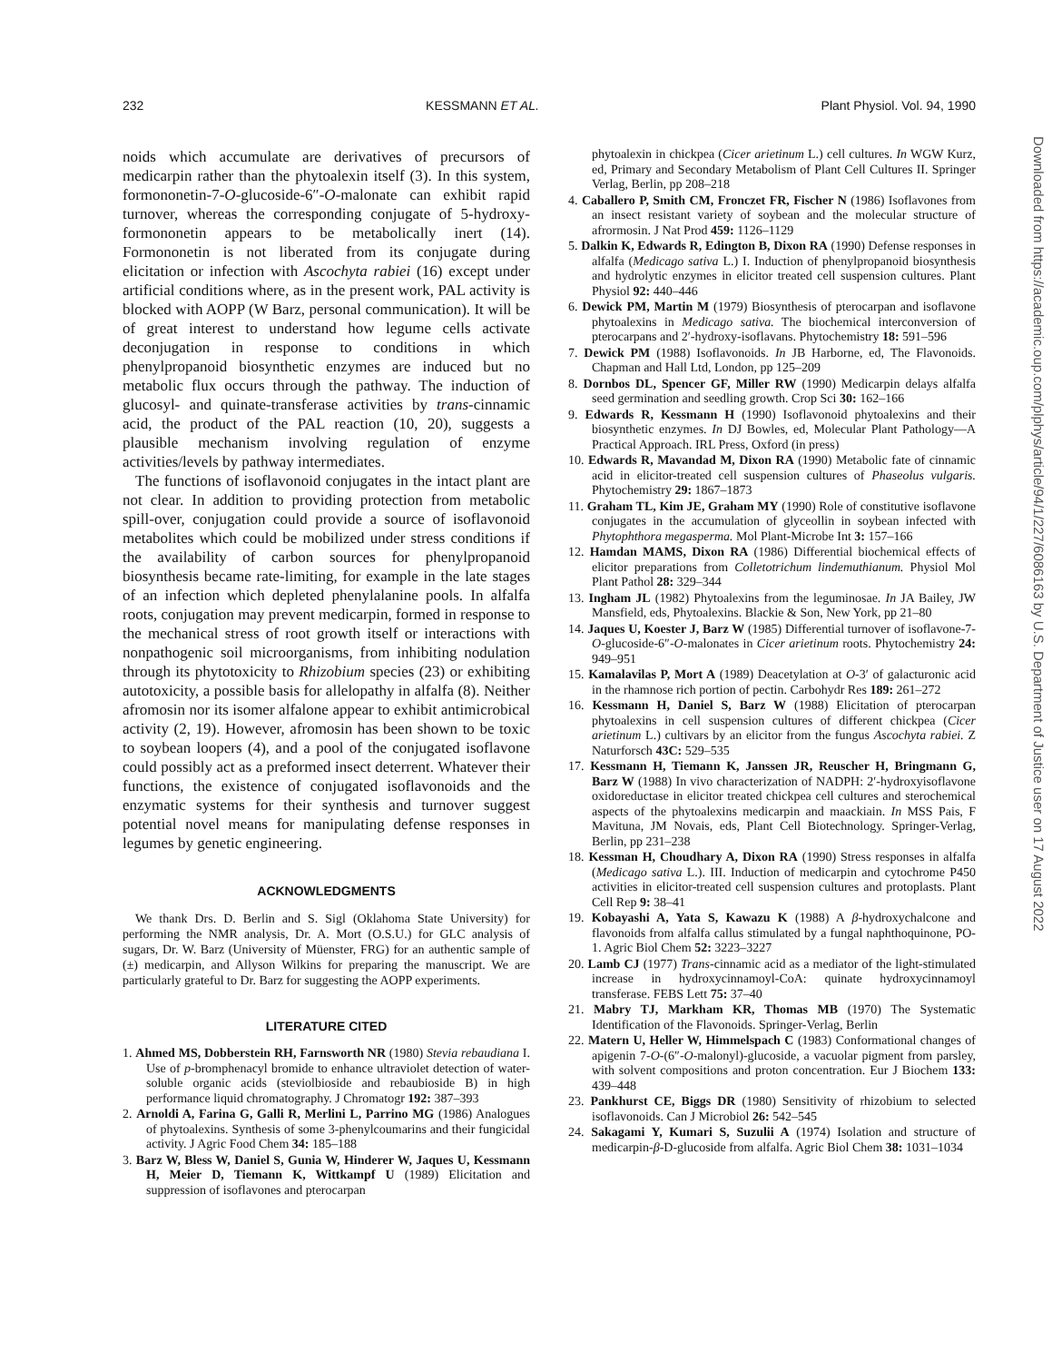232 KESSMANN ET AL. Plant Physiol. Vol. 94, 1990
noids which accumulate are derivatives of precursors of medicarpin rather than the phytoalexin itself (3). In this system, formononetin-7-O-glucoside-6″-O-malonate can exhibit rapid turnover, whereas the corresponding conjugate of 5-hydroxy-formononetin appears to be metabolically inert (14). Formononetin is not liberated from its conjugate during elicitation or infection with Ascochyta rabiei (16) except under artificial conditions where, as in the present work, PAL activity is blocked with AOPP (W Barz, personal communication). It will be of great interest to understand how legume cells activate deconjugation in response to conditions in which phenylpropanoid biosynthetic enzymes are induced but no metabolic flux occurs through the pathway. The induction of glucosyl- and quinate-transferase activities by trans-cinnamic acid, the product of the PAL reaction (10, 20), suggests a plausible mechanism involving regulation of enzyme activities/levels by pathway intermediates.
The functions of isoflavonoid conjugates in the intact plant are not clear. In addition to providing protection from metabolic spill-over, conjugation could provide a source of isoflavonoid metabolites which could be mobilized under stress conditions if the availability of carbon sources for phenylpropanoid biosynthesis became rate-limiting, for example in the late stages of an infection which depleted phenylalanine pools. In alfalfa roots, conjugation may prevent medicarpin, formed in response to the mechanical stress of root growth itself or interactions with nonpathogenic soil microorganisms, from inhibiting nodulation through its phytotoxicity to Rhizobium species (23) or exhibiting autotoxicity, a possible basis for allelopathy in alfalfa (8). Neither afromosin nor its isomer alfalone appear to exhibit antimicrobical activity (2, 19). However, afromosin has been shown to be toxic to soybean loopers (4), and a pool of the conjugated isoflavone could possibly act as a preformed insect deterrent. Whatever their functions, the existence of conjugated isoflavonoids and the enzymatic systems for their synthesis and turnover suggest potential novel means for manipulating defense responses in legumes by genetic engineering.
ACKNOWLEDGMENTS
We thank Drs. D. Berlin and S. Sigl (Oklahoma State University) for performing the NMR analysis, Dr. A. Mort (O.S.U.) for GLC analysis of sugars, Dr. W. Barz (University of Müenster, FRG) for an authentic sample of (±) medicarpin, and Allyson Wilkins for preparing the manuscript. We are particularly grateful to Dr. Barz for suggesting the AOPP experiments.
LITERATURE CITED
1. Ahmed MS, Dobberstein RH, Farnsworth NR (1980) Stevia rebaudiana I. Use of p-bromphenacyl bromide to enhance ultraviolet detection of water-soluble organic acids (steviolbioside and rebaubioside B) in high performance liquid chromatography. J Chromatogr 192: 387–393
2. Arnoldi A, Farina G, Galli R, Merlini L, Parrino MG (1986) Analogues of phytoalexins. Synthesis of some 3-phenylcoumarins and their fungicidal activity. J Agric Food Chem 34: 185–188
3. Barz W, Bless W, Daniel S, Gunia W, Hinderer W, Jaques U, Kessmann H, Meier D, Tiemann K, Wittkampf U (1989) Elicitation and suppression of isoflavones and pterocarpan
phytoalexin in chickpea (Cicer arietinum L.) cell cultures. In WGW Kurz, ed, Primary and Secondary Metabolism of Plant Cell Cultures II. Springer Verlag, Berlin, pp 208–218
4. Caballero P, Smith CM, Fronczet FR, Fischer N (1986) Isoflavones from an insect resistant variety of soybean and the molecular structure of afrormosin. J Nat Prod 459: 1126–1129
5. Dalkin K, Edwards R, Edington B, Dixon RA (1990) Defense responses in alfalfa (Medicago sativa L.) I. Induction of phenylpropanoid biosynthesis and hydrolytic enzymes in elicitor treated cell suspension cultures. Plant Physiol 92: 440–446
6. Dewick PM, Martin M (1979) Biosynthesis of pterocarpan and isoflavone phytoalexins in Medicago sativa. The biochemical interconversion of pterocarpans and 2′-hydroxy-isoflavans. Phytochemistry 18: 591–596
7. Dewick PM (1988) Isoflavonoids. In JB Harborne, ed, The Flavonoids. Chapman and Hall Ltd, London, pp 125–209
8. Dornbos DL, Spencer GF, Miller RW (1990) Medicarpin delays alfalfa seed germination and seedling growth. Crop Sci 30: 162–166
9. Edwards R, Kessmann H (1990) Isoflavonoid phytoalexins and their biosynthetic enzymes. In DJ Bowles, ed, Molecular Plant Pathology—A Practical Approach. IRL Press, Oxford (in press)
10. Edwards R, Mavandad M, Dixon RA (1990) Metabolic fate of cinnamic acid in elicitor-treated cell suspension cultures of Phaseolus vulgaris. Phytochemistry 29: 1867–1873
11. Graham TL, Kim JE, Graham MY (1990) Role of constitutive isoflavone conjugates in the accumulation of glyceollin in soybean infected with Phytophthora megasperma. Mol Plant-Microbe Int 3: 157–166
12. Hamdan MAMS, Dixon RA (1986) Differential biochemical effects of elicitor preparations from Colletotrichum lindemuthianum. Physiol Mol Plant Pathol 28: 329–344
13. Ingham JL (1982) Phytoalexins from the leguminosae. In JA Bailey, JW Mansfield, eds, Phytoalexins. Blackie & Son, New York, pp 21–80
14. Jaques U, Koester J, Barz W (1985) Differential turnover of isoflavone-7-O-glucoside-6″-O-malonates in Cicer arietinum roots. Phytochemistry 24: 949–951
15. Kamalavilas P, Mort A (1989) Deacetylation at O-3′ of galacturonic acid in the rhamnose rich portion of pectin. Carbohydr Res 189: 261–272
16. Kessmann H, Daniel S, Barz W (1988) Elicitation of pterocarpan phytoalexins in cell suspension cultures of different chickpea (Cicer arietinum L.) cultivars by an elicitor from the fungus Ascochyta rabiei. Z Naturforsch 43C: 529–535
17. Kessmann H, Tiemann K, Janssen JR, Reuscher H, Bringmann G, Barz W (1988) In vivo characterization of NADPH: 2′-hydroxyisoflavone oxidoreductase in elicitor treated chickpea cell cultures and sterochemical aspects of the phytoalexins medicarpin and maackiain. In MSS Pais, F Mavituna, JM Novais, eds, Plant Cell Biotechnology. Springer-Verlag, Berlin, pp 231–238
18. Kessman H, Choudhary A, Dixon RA (1990) Stress responses in alfalfa (Medicago sativa L.). III. Induction of medicarpin and cytochrome P450 activities in elicitor-treated cell suspension cultures and protoplasts. Plant Cell Rep 9: 38–41
19. Kobayashi A, Yata S, Kawazu K (1988) A β-hydroxychalcone and flavonoids from alfalfa callus stimulated by a fungal naphthoquinone, PO-1. Agric Biol Chem 52: 3223–3227
20. Lamb CJ (1977) Trans-cinnamic acid as a mediator of the light-stimulated increase in hydroxycinnamoyl-CoA: quinate hydroxycinnamoyl transferase. FEBS Lett 75: 37–40
21. Mabry TJ, Markham KR, Thomas MB (1970) The Systematic Identification of the Flavonoids. Springer-Verlag, Berlin
22. Matern U, Heller W, Himmelspach C (1983) Conformational changes of apigenin 7-O-(6″-O-malonyl)-glucoside, a vacuolar pigment from parsley, with solvent compositions and proton concentration. Eur J Biochem 133: 439–448
23. Pankhurst CE, Biggs DR (1980) Sensitivity of rhizobium to selected isoflavonoids. Can J Microbiol 26: 542–545
24. Sakagami Y, Kumari S, Suzulii A (1974) Isolation and structure of medicarpin-β-D-glucoside from alfalfa. Agric Biol Chem 38: 1031–1034
Downloaded from https://academic.oup.com/plphys/article/94/1/227/6086163 by U.S. Department of Justice user on 17 August 2022